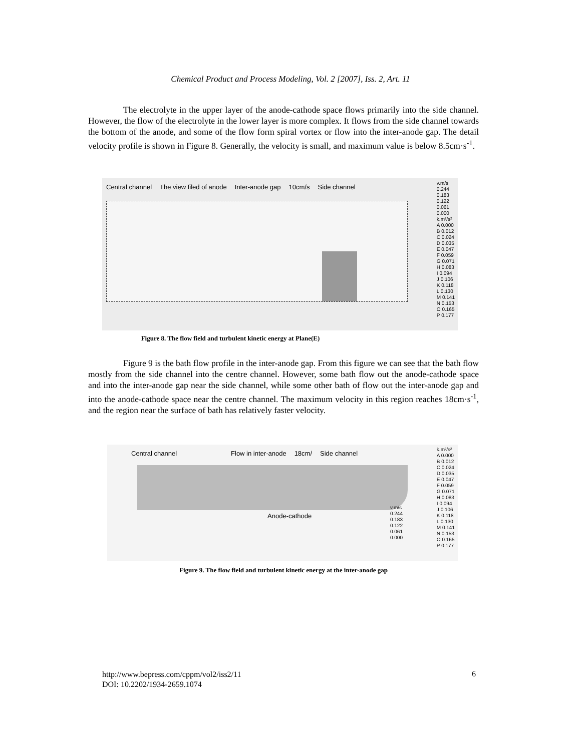Chemical Product and Process Modeling, Vol. 2 [2007], Iss. 2, Art. 11
The electrolyte in the upper layer of the anode-cathode space flows primarily into the side channel. However, the flow of the electrolyte in the lower layer is more complex. It flows from the side channel towards the bottom of the anode, and some of the flow form spiral vortex or flow into the inter-anode gap. The detail velocity profile is shown in Figure 8. Generally, the velocity is small, and maximum value is below 8.5cm·s<sup>-1</sup>.
Central channel The view filed of anode Inter-anode gap 10cm/s Side channel
v.m/s
0.244
0.183
0.122
0.061
0.000
k.m²/s²
A 0.000
B 0.012
C 0.024
D 0.035
E 0.047
F 0.059
G 0.071
H 0.083
I 0.094
J 0.106
K 0.118
L 0.130
M 0.141
N 0.153
O 0.165
P 0.177
Figure 8. The flow field and turbulent kinetic energy at Plane(E)
Figure 9 is the bath flow profile in the inter-anode gap. From this figure we can see that the bath flow mostly from the side channel into the centre channel. However, some bath flow out the anode-cathode space and into the inter-anode gap near the side channel, while some other bath of flow out the inter-anode gap and into the anode-cathode space near the centre channel. The maximum velocity in this region reaches 18cm·s<sup>-1</sup>, and the region near the surface of bath has relatively faster velocity.
Central channel Flow in inter-anode 18cm/ Side channel
Anode-cathode
v,m/s
0.244
0.183
0.122
0.061
0.000
k.m²/s²
A 0.000
B 0.012
C 0.024
D 0.035
E 0.047
F 0.059
G 0.071
H 0.083
I 0.094
J 0.106
K 0.118
L 0.130
M 0.141
N 0.153
O 0.165
P 0.177
Figure 9. The flow field and turbulent kinetic energy at the inter-anode gap
http://www.bepress.com/cppm/vol2/iss2/11
DOI: 10.2202/1934-2659.1074
6